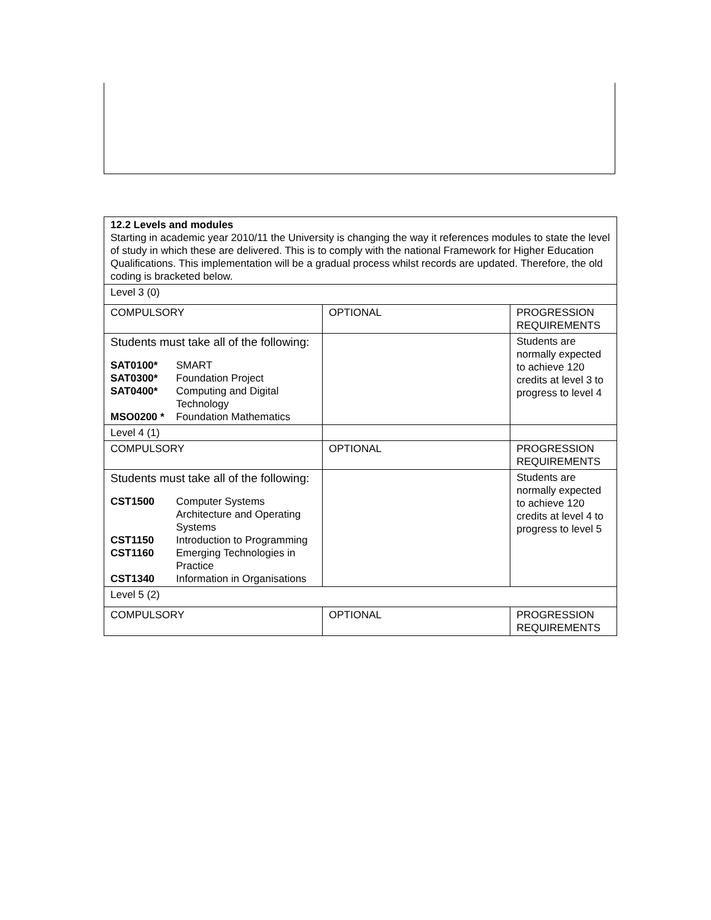| 12.2 Levels and modules Starting in academic year 2010/11 the University is changing the way it references modules to state the level of study in which these are delivered. This is to comply with the national Framework for Higher Education Qualifications. This implementation will be a gradual process whilst records are updated. Therefore, the old coding is bracketed below. | | |
| Level 3 (0) | | |
| COMPULSORY | OPTIONAL | PROGRESSION REQUIREMENTS |
| Students must take all of the following: / SAT0100* / SMART / / SAT0300* / Foundation Project / / SAT0400* / Computing and Digital Technology / / MSO0200 * / Foundation Mathematics / | | Students are normally expected to achieve 120 credits at level 3 to progress to level 4 |
| Level 4 (1) | | |
| COMPULSORY | OPTIONAL | PROGRESSION REQUIREMENTS |
| Students must take all of the following: / CST1500 / Computer Systems Architecture and Operating Systems / / CST1150 / Introduction to Programming / / CST1160 / Emerging Technologies in Practice / / CST1340 / Information in Organisations / | | Students are normally expected to achieve 120 credits at level 4 to progress to level 5 |
| Level 5 (2) | | |
| COMPULSORY | OPTIONAL | PROGRESSION REQUIREMENTS |